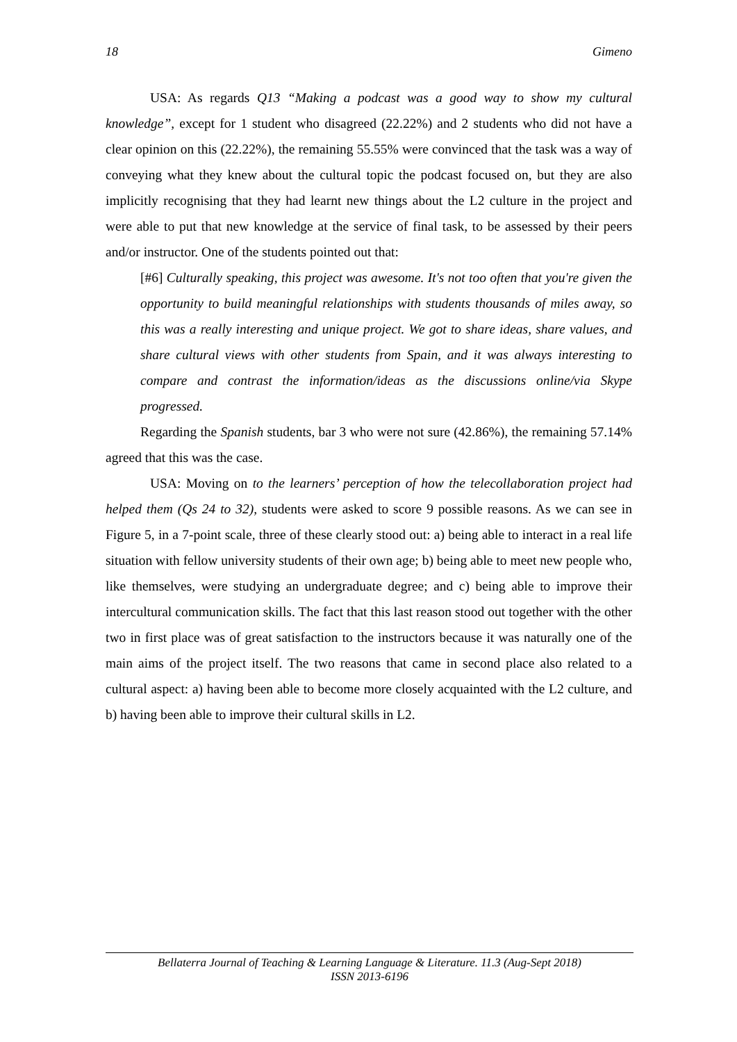18 Gimeno
USA: As regards Q13 “Making a podcast was a good way to show my cultural knowledge”, except for 1 student who disagreed (22.22%) and 2 students who did not have a clear opinion on this (22.22%), the remaining 55.55% were convinced that the task was a way of conveying what they knew about the cultural topic the podcast focused on, but they are also implicitly recognising that they had learnt new things about the L2 culture in the project and were able to put that new knowledge at the service of final task, to be assessed by their peers and/or instructor. One of the students pointed out that:
[#6] Culturally speaking, this project was awesome. It's not too often that you're given the opportunity to build meaningful relationships with students thousands of miles away, so this was a really interesting and unique project. We got to share ideas, share values, and share cultural views with other students from Spain, and it was always interesting to compare and contrast the information/ideas as the discussions online/via Skype progressed.
Regarding the Spanish students, bar 3 who were not sure (42.86%), the remaining 57.14% agreed that this was the case.
USA: Moving on to the learners’ perception of how the telecollaboration project had helped them (Qs 24 to 32), students were asked to score 9 possible reasons. As we can see in Figure 5, in a 7-point scale, three of these clearly stood out: a) being able to interact in a real life situation with fellow university students of their own age; b) being able to meet new people who, like themselves, were studying an undergraduate degree; and c) being able to improve their intercultural communication skills. The fact that this last reason stood out together with the other two in first place was of great satisfaction to the instructors because it was naturally one of the main aims of the project itself. The two reasons that came in second place also related to a cultural aspect: a) having been able to become more closely acquainted with the L2 culture, and b) having been able to improve their cultural skills in L2.
Bellaterra Journal of Teaching & Learning Language & Literature. 11.3 (Aug-Sept 2018)
ISSN 2013-6196